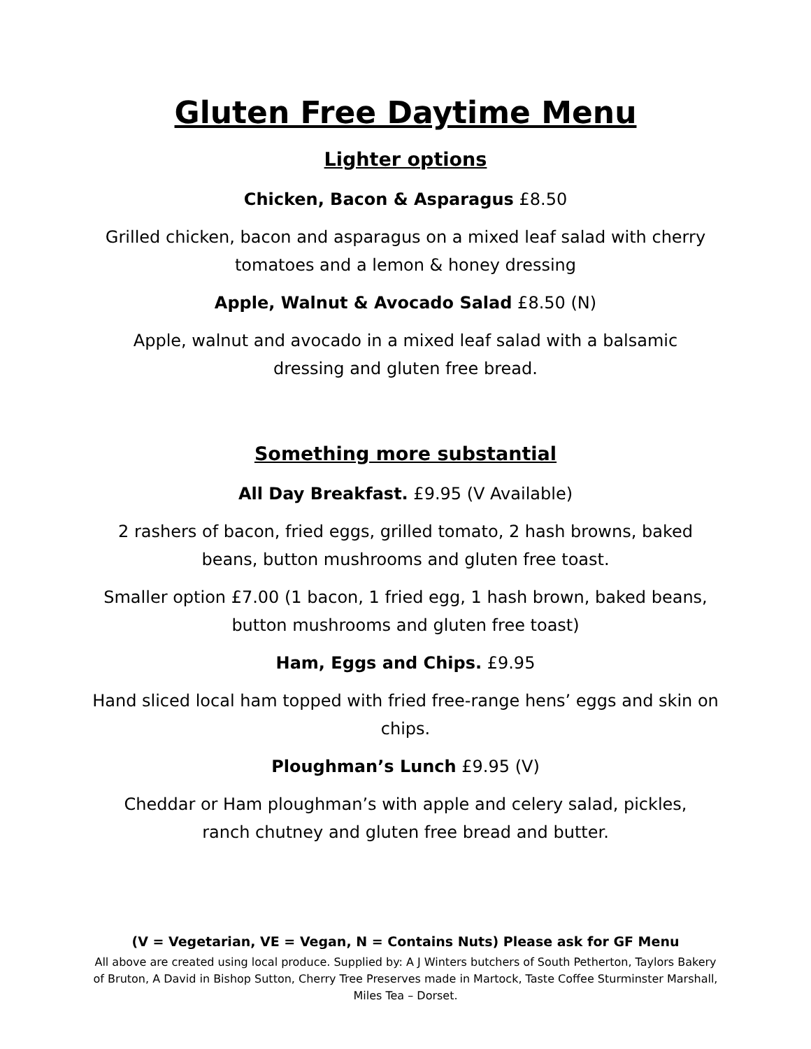Gluten Free Daytime Menu
Lighter options
Chicken, Bacon & Asparagus £8.50
Grilled chicken, bacon and asparagus on a mixed leaf salad with cherry tomatoes and a lemon & honey dressing
Apple, Walnut & Avocado Salad £8.50 (N)
Apple, walnut and avocado in a mixed leaf salad with a balsamic
dressing and gluten free bread.
Something more substantial
All Day Breakfast. £9.95 (V Available)
2 rashers of bacon, fried eggs, grilled tomato, 2 hash browns, baked
beans, button mushrooms and gluten free toast.
Smaller option £7.00 (1 bacon, 1 fried egg, 1 hash brown, baked beans, button mushrooms and gluten free toast)
Ham, Eggs and Chips. £9.95
Hand sliced local ham topped with fried free-range hens’ eggs and skin on chips.
Ploughman’s Lunch £9.95 (V)
Cheddar or Ham ploughman’s with apple and celery salad, pickles,
ranch chutney and gluten free bread and butter.
(V = Vegetarian, VE = Vegan, N = Contains Nuts) Please ask for GF Menu
All above are created using local produce. Supplied by: A J Winters butchers of South Petherton, Taylors Bakery of Bruton, A David in Bishop Sutton, Cherry Tree Preserves made in Martock, Taste Coffee Sturminster Marshall, Miles Tea – Dorset.